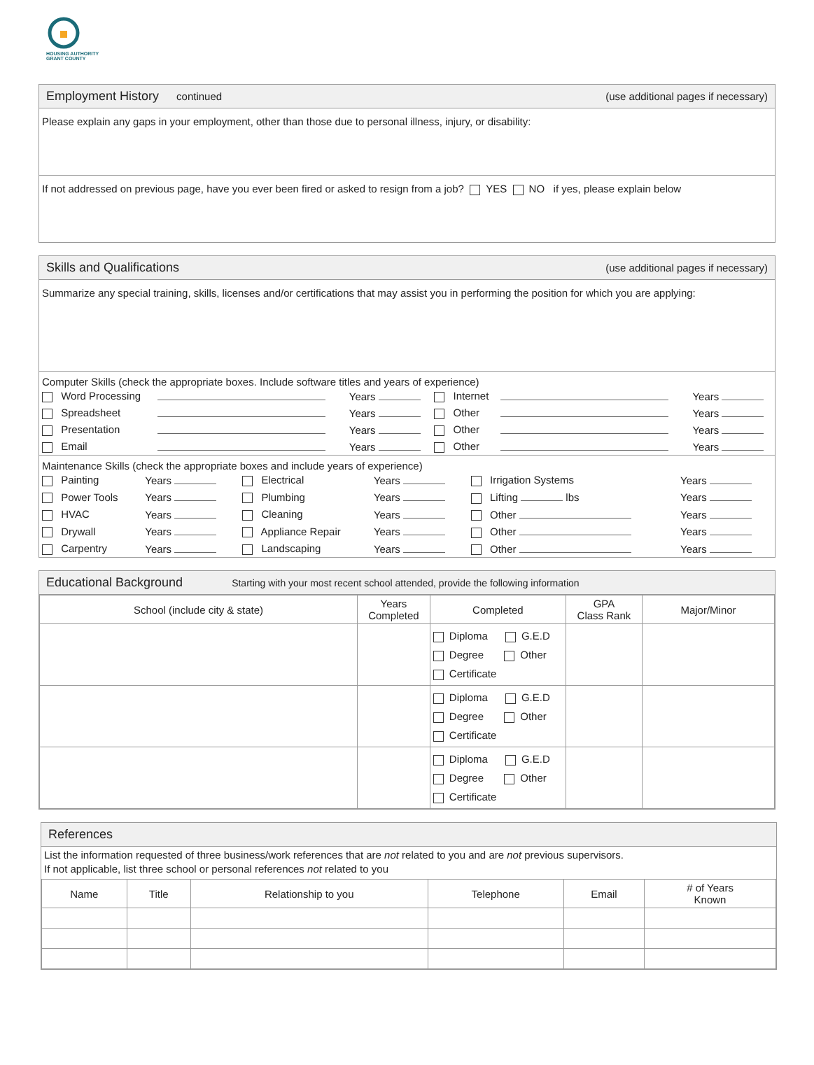HOUSING AUTHORITY
GRANT COUNTY
Employment History continued (use additional pages if necessary)
Please explain any gaps in your employment, other than those due to personal illness, injury, or disability:
If not addressed on previous page, have you ever been fired or asked to resign from a job? YES NO if yes, please explain below
Skills and Qualifications (use additional pages if necessary)
Summarize any special training, skills, licenses and/or certifications that may assist you in performing the position for which you are applying:
Computer Skills (check the appropriate boxes. Include software titles and years of experience)
| Word Processing | | Years | Internet | | Years |
| Spreadsheet | | Years | Other | | Years |
| Presentation | | Years | Other | | Years |
| Email | | Years | Other | | Years |
Maintenance Skills (check the appropriate boxes and include years of experience)
| Painting | Years | Electrical | Years | Irrigation Systems | Years |
| Power Tools | Years | Plumbing | Years | Lifting lbs | Years |
| HVAC | Years | Cleaning | Years | Other | Years |
| Drywall | Years | Appliance Repair | Years | Other | Years |
| Carpentry | Years | Landscaping | Years | Other | Years |
Educational Background Starting with your most recent school attended, provide the following information
| School (include city & state) | Years Completed | Completed | GPA Class Rank | Major/Minor |
| --- | --- | --- | --- | --- |
| | | Diploma G.E.D Degree Other Certificate | | |
| | | Diploma G.E.D Degree Other Certificate | | |
| | | Diploma G.E.D Degree Other Certificate | | |
References
List the information requested of three business/work references that are not related to you and are not previous supervisors.
If not applicable, list three school or personal references not related to you
| Name | Title | Relationship to you | Telephone | Email | # of Years Known |
| --- | --- | --- | --- | --- | --- |